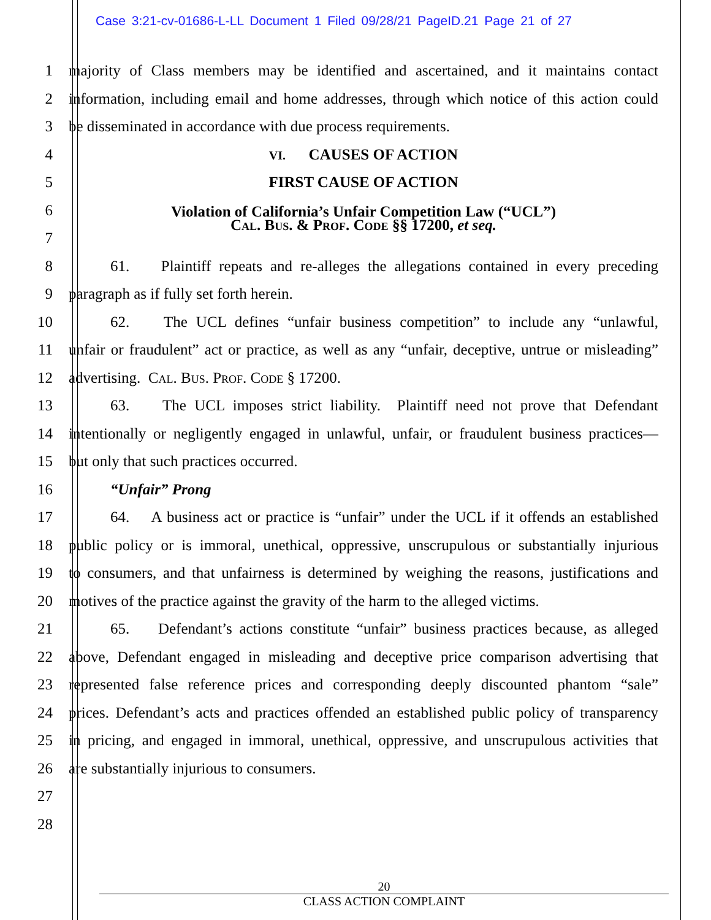Case 3:21-cv-01686-L-LL Document 1 Filed 09/28/21 PageID.21 Page 21 of 27
1 majority of Class members may be identified and ascertained, and it maintains contact
2 information, including email and home addresses, through which notice of this action could
3 be disseminated in accordance with due process requirements.
4
VI. CAUSES OF ACTION
5 FIRST CAUSE OF ACTION
6
Violation of California’s Unfair Competition Law (“UCL”)
Cal. Bus. & Prof. Code §§ 17200, et seq.
7
8 61. Plaintiff repeats and re-alleges the allegations contained in every preceding
9 paragraph as if fully set forth herein.
10 62. The UCL defines “unfair business competition” to include any “unlawful,
11 unfair or fraudulent” act or practice, as well as any “unfair, deceptive, untrue or misleading”
12 advertising. Cal. Bus. Prof. Code § 17200.
13 63. The UCL imposes strict liability. Plaintiff need not prove that Defendant
14 intentionally or negligently engaged in unlawful, unfair, or fraudulent business practices—
15 but only that such practices occurred.
16 “Unfair” Prong
17 64. A business act or practice is “unfair” under the UCL if it offends an established
18 public policy or is immoral, unethical, oppressive, unscrupulous or substantially injurious
19 to consumers, and that unfairness is determined by weighing the reasons, justifications and
20 motives of the practice against the gravity of the harm to the alleged victims.
21 65. Defendant’s actions constitute “unfair” business practices because, as alleged
22 above, Defendant engaged in misleading and deceptive price comparison advertising that
23 represented false reference prices and corresponding deeply discounted phantom “sale”
24 prices. Defendant’s acts and practices offended an established public policy of transparency
25 in pricing, and engaged in immoral, unethical, oppressive, and unscrupulous activities that
26 are substantially injurious to consumers.
27
28
20
CLASS ACTION COMPLAINT